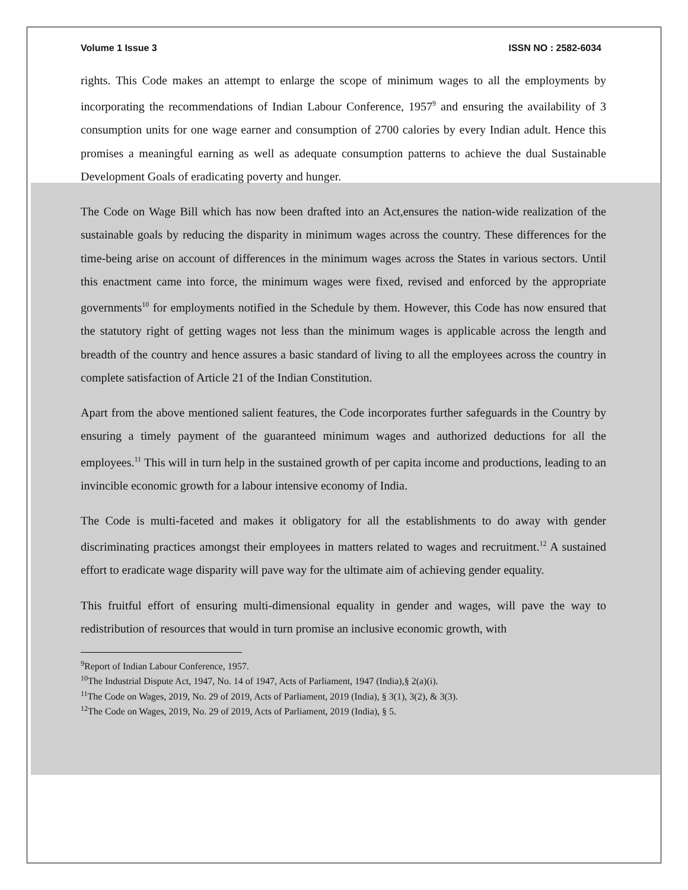Volume 1 Issue 3 ISSN NO : 2582-6034
rights. This Code makes an attempt to enlarge the scope of minimum wages to all the employments by incorporating the recommendations of Indian Labour Conference, 1957<sup>9</sup> and ensuring the availability of 3 consumption units for one wage earner and consumption of 2700 calories by every Indian adult. Hence this promises a meaningful earning as well as adequate consumption patterns to achieve the dual Sustainable Development Goals of eradicating poverty and hunger.
The Code on Wage Bill which has now been drafted into an Act,ensures the nation-wide realization of the sustainable goals by reducing the disparity in minimum wages across the country. These differences for the time-being arise on account of differences in the minimum wages across the States in various sectors. Until this enactment came into force, the minimum wages were fixed, revised and enforced by the appropriate governments<sup>10</sup> for employments notified in the Schedule by them. However, this Code has now ensured that the statutory right of getting wages not less than the minimum wages is applicable across the length and breadth of the country and hence assures a basic standard of living to all the employees across the country in complete satisfaction of Article 21 of the Indian Constitution.
Apart from the above mentioned salient features, the Code incorporates further safeguards in the Country by ensuring a timely payment of the guaranteed minimum wages and authorized deductions for all the employees.<sup>11</sup> This will in turn help in the sustained growth of per capita income and productions, leading to an invincible economic growth for a labour intensive economy of India.
The Code is multi-faceted and makes it obligatory for all the establishments to do away with gender discriminating practices amongst their employees in matters related to wages and recruitment.<sup>12</sup> A sustained effort to eradicate wage disparity will pave way for the ultimate aim of achieving gender equality.
This fruitful effort of ensuring multi-dimensional equality in gender and wages, will pave the way to redistribution of resources that would in turn promise an inclusive economic growth, with
<sup>9</sup> Report of Indian Labour Conference, 1957.
<sup>10</sup> The Industrial Dispute Act, 1947, No. 14 of 1947, Acts of Parliament, 1947 (India),§ 2(a)(i).
<sup>11</sup> The Code on Wages, 2019, No. 29 of 2019, Acts of Parliament, 2019 (India), § 3(1), 3(2), & 3(3).
<sup>12</sup> The Code on Wages, 2019, No. 29 of 2019, Acts of Parliament, 2019 (India), § 5.